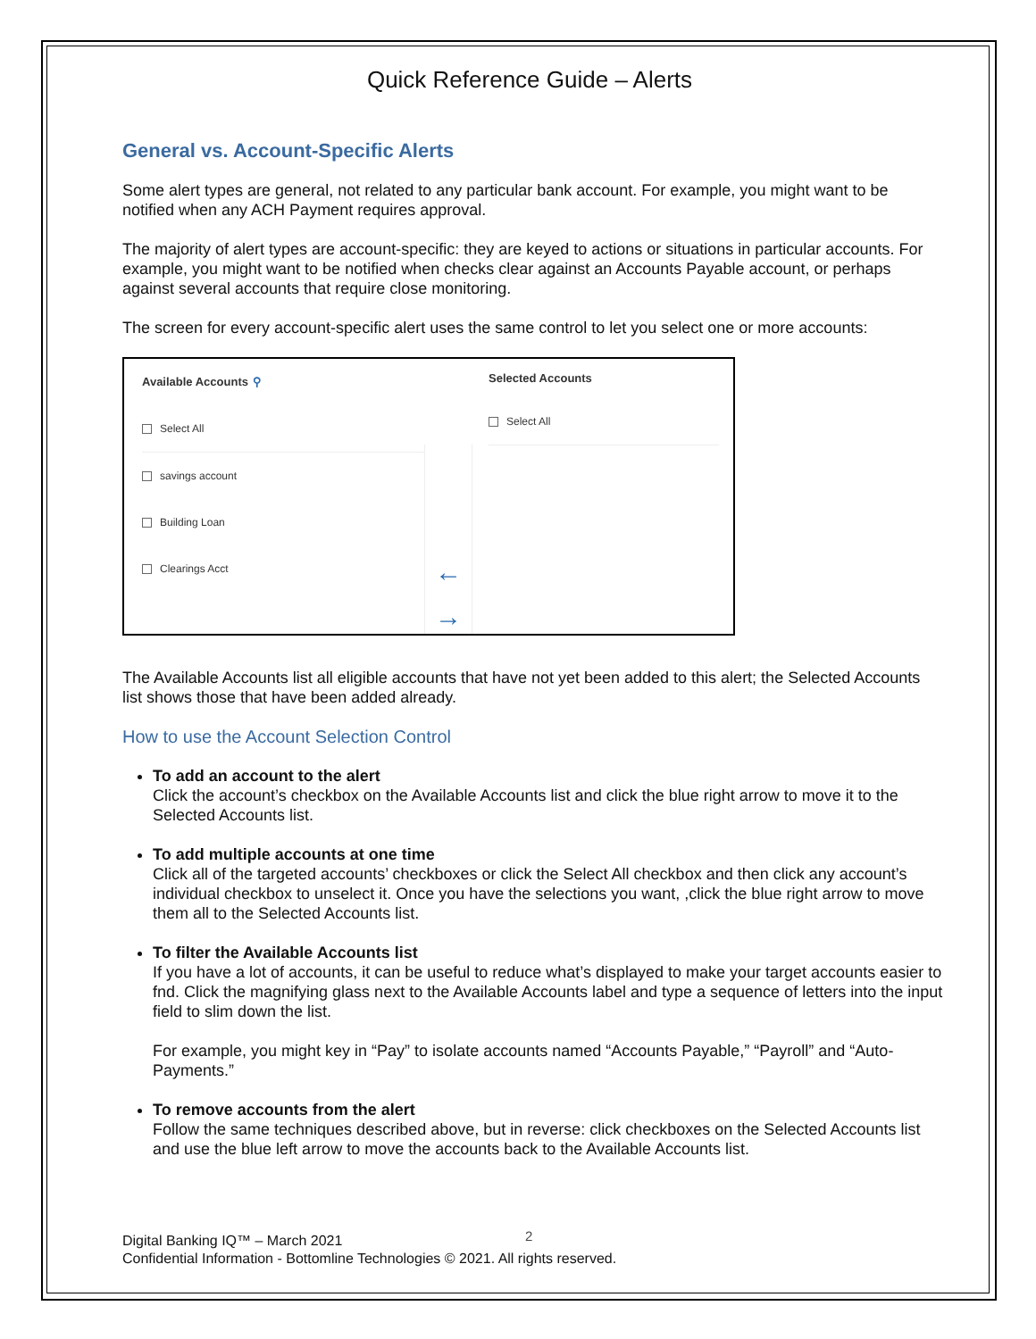Quick Reference Guide – Alerts
General vs. Account-Specific Alerts
Some alert types are general, not related to any particular bank account. For example, you might want to be notified when any ACH Payment requires approval.
The majority of alert types are account-specific: they are keyed to actions or situations in particular accounts. For example, you might want to be notified when checks clear against an Accounts Payable account, or perhaps against several accounts that require close monitoring.
The screen for every account-specific alert uses the same control to let you select one or more accounts:
Available Accounts ⚲
Select All
savings account
Building Loan
Clearings Acct
←
→
Selected Accounts
Select All
The Available Accounts list all eligible accounts that have not yet been added to this alert; the Selected Accounts list shows those that have been added already.
How to use the Account Selection Control
To add an account to the alert
Click the account’s checkbox on the Available Accounts list and click the blue right arrow to move it to the Selected Accounts list.
To add multiple accounts at one time
Click all of the targeted accounts’ checkboxes or click the Select All checkbox and then click any account’s individual checkbox to unselect it. Once you have the selections you want, ,click the blue right arrow to move them all to the Selected Accounts list.
To filter the Available Accounts list
If you have a lot of accounts, it can be useful to reduce what’s displayed to make your target accounts easier to fnd. Click the magnifying glass next to the Available Accounts label and type a sequence of letters into the input field to slim down the list.
For example, you might key in “Pay” to isolate accounts named “Accounts Payable,” “Payroll” and “Auto-Payments.”
To remove accounts from the alert
Follow the same techniques described above, but in reverse: click checkboxes on the Selected Accounts list and use the blue left arrow to move the accounts back to the Available Accounts list.
2
Digital Banking IQ™ – March 2021
Confidential Information - Bottomline Technologies © 2021. All rights reserved.